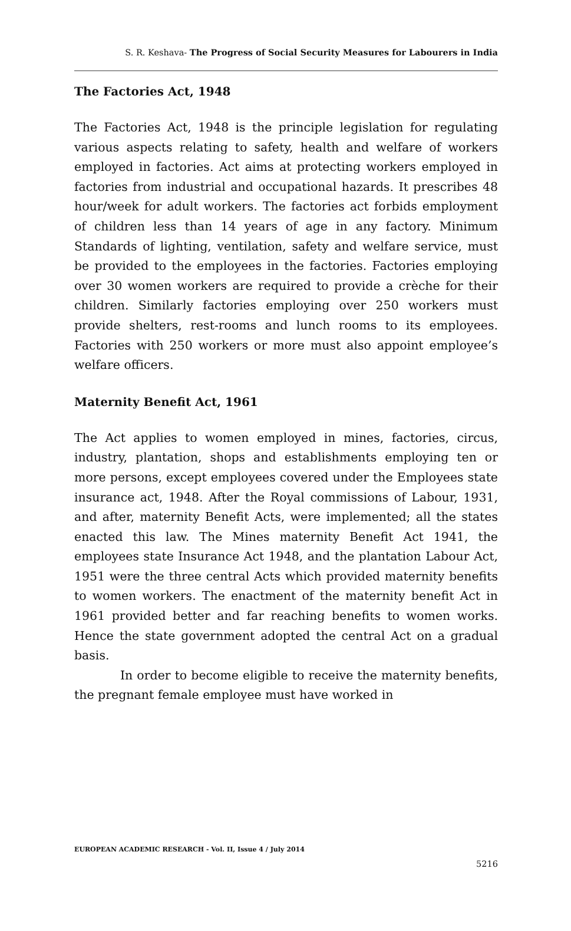S. R. Keshava- The Progress of Social Security Measures for Labourers in India
The Factories Act, 1948
The Factories Act, 1948 is the principle legislation for regulating various aspects relating to safety, health and welfare of workers employed in factories. Act aims at protecting workers employed in factories from industrial and occupational hazards. It prescribes 48 hour/week for adult workers. The factories act forbids employment of children less than 14 years of age in any factory. Minimum Standards of lighting, ventilation, safety and welfare service, must be provided to the employees in the factories. Factories employing over 30 women workers are required to provide a crèche for their children. Similarly factories employing over 250 workers must provide shelters, rest-rooms and lunch rooms to its employees. Factories with 250 workers or more must also appoint employee’s welfare officers.
Maternity Benefit Act, 1961
The Act applies to women employed in mines, factories, circus, industry, plantation, shops and establishments employing ten or more persons, except employees covered under the Employees state insurance act, 1948. After the Royal commissions of Labour, 1931, and after, maternity Benefit Acts, were implemented; all the states enacted this law. The Mines maternity Benefit Act 1941, the employees state Insurance Act 1948, and the plantation Labour Act, 1951 were the three central Acts which provided maternity benefits to women workers. The enactment of the maternity benefit Act in 1961 provided better and far reaching benefits to women works. Hence the state government adopted the central Act on a gradual basis.
In order to become eligible to receive the maternity benefits, the pregnant female employee must have worked in
EUROPEAN ACADEMIC RESEARCH - Vol. II, Issue 4 / July 2014
5216